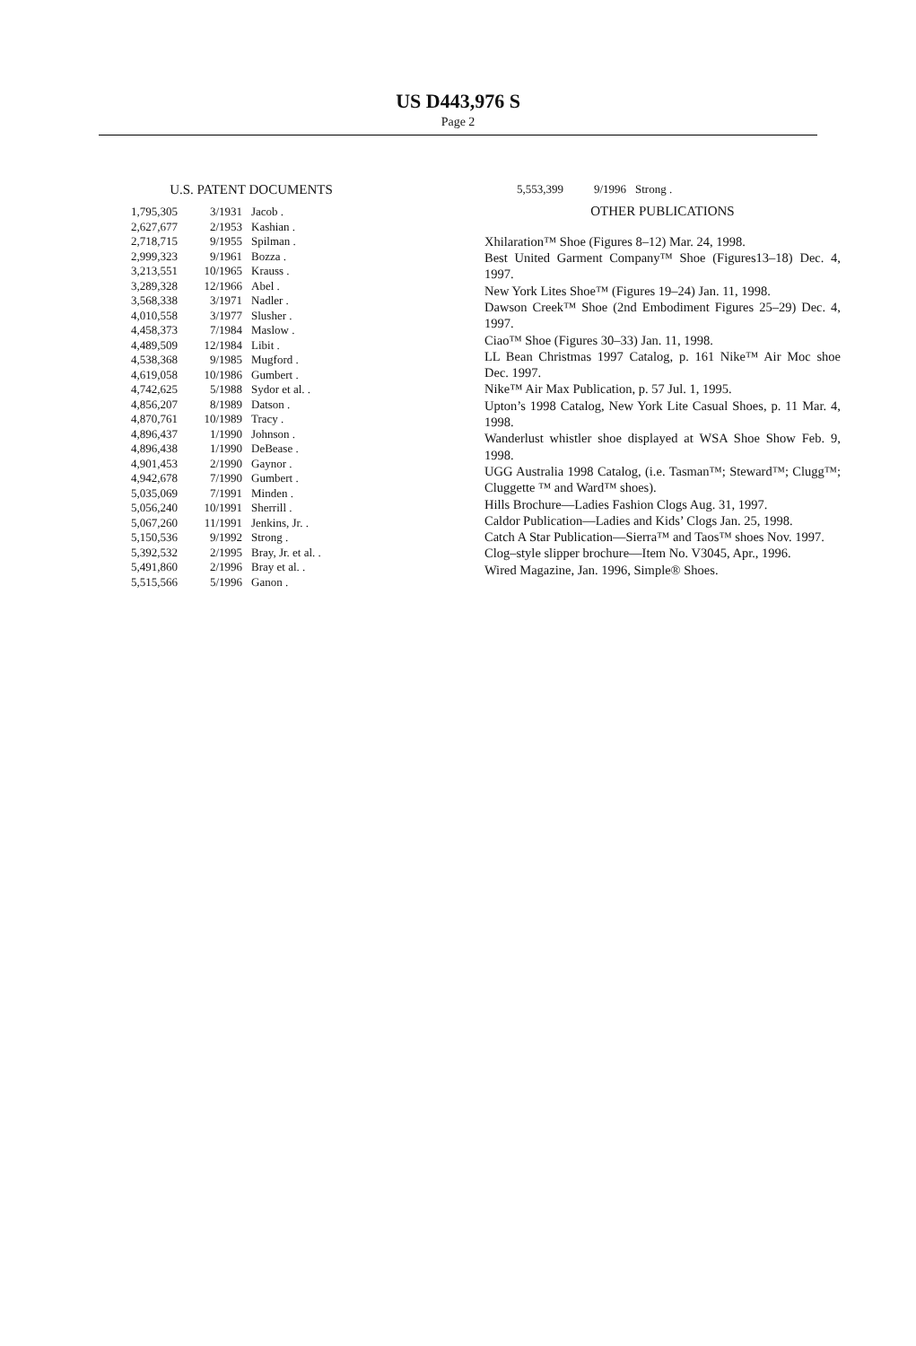US D443,976 S
Page 2
U.S. PATENT DOCUMENTS
| 1,795,305 | 3/1931 | Jacob . |
| 2,627,677 | 2/1953 | Kashian . |
| 2,718,715 | 9/1955 | Spilman . |
| 2,999,323 | 9/1961 | Bozza . |
| 3,213,551 | 10/1965 | Krauss . |
| 3,289,328 | 12/1966 | Abel . |
| 3,568,338 | 3/1971 | Nadler . |
| 4,010,558 | 3/1977 | Slusher . |
| 4,458,373 | 7/1984 | Maslow . |
| 4,489,509 | 12/1984 | Libit . |
| 4,538,368 | 9/1985 | Mugford . |
| 4,619,058 | 10/1986 | Gumbert . |
| 4,742,625 | 5/1988 | Sydor et al. . |
| 4,856,207 | 8/1989 | Datson . |
| 4,870,761 | 10/1989 | Tracy . |
| 4,896,437 | 1/1990 | Johnson . |
| 4,896,438 | 1/1990 | DeBease . |
| 4,901,453 | 2/1990 | Gaynor . |
| 4,942,678 | 7/1990 | Gumbert . |
| 5,035,069 | 7/1991 | Minden . |
| 5,056,240 | 10/1991 | Sherrill . |
| 5,067,260 | 11/1991 | Jenkins, Jr. . |
| 5,150,536 | 9/1992 | Strong . |
| 5,392,532 | 2/1995 | Bray, Jr. et al. . |
| 5,491,860 | 2/1996 | Bray et al. . |
| 5,515,566 | 5/1996 | Ganon . |
| 5,553,399 | 9/1996 | Strong . |
OTHER PUBLICATIONS
Xhilaration™ Shoe (Figures 8–12) Mar. 24, 1998.
Best United Garment Company™ Shoe (Figures13–18) Dec. 4, 1997.
New York Lites Shoe™ (Figures 19–24) Jan. 11, 1998.
Dawson Creek™ Shoe (2nd Embodiment Figures 25–29) Dec. 4, 1997.
Ciao™ Shoe (Figures 30–33) Jan. 11, 1998.
LL Bean Christmas 1997 Catalog, p. 161 Nike™ Air Moc shoe Dec. 1997.
Nike™ Air Max Publication, p. 57 Jul. 1, 1995.
Upton’s 1998 Catalog, New York Lite Casual Shoes, p. 11 Mar. 4, 1998.
Wanderlust whistler shoe displayed at WSA Shoe Show Feb. 9, 1998.
UGG Australia 1998 Catalog, (i.e. Tasman™; Steward™; Clugg™; Cluggette ™ and Ward™ shoes).
Hills Brochure—Ladies Fashion Clogs Aug. 31, 1997.
Caldor Publication—Ladies and Kids’ Clogs Jan. 25, 1998.
Catch A Star Publication—Sierra™ and Taos™ shoes Nov. 1997.
Clog–style slipper brochure—Item No. V3045, Apr., 1996.
Wired Magazine, Jan. 1996, Simple® Shoes.